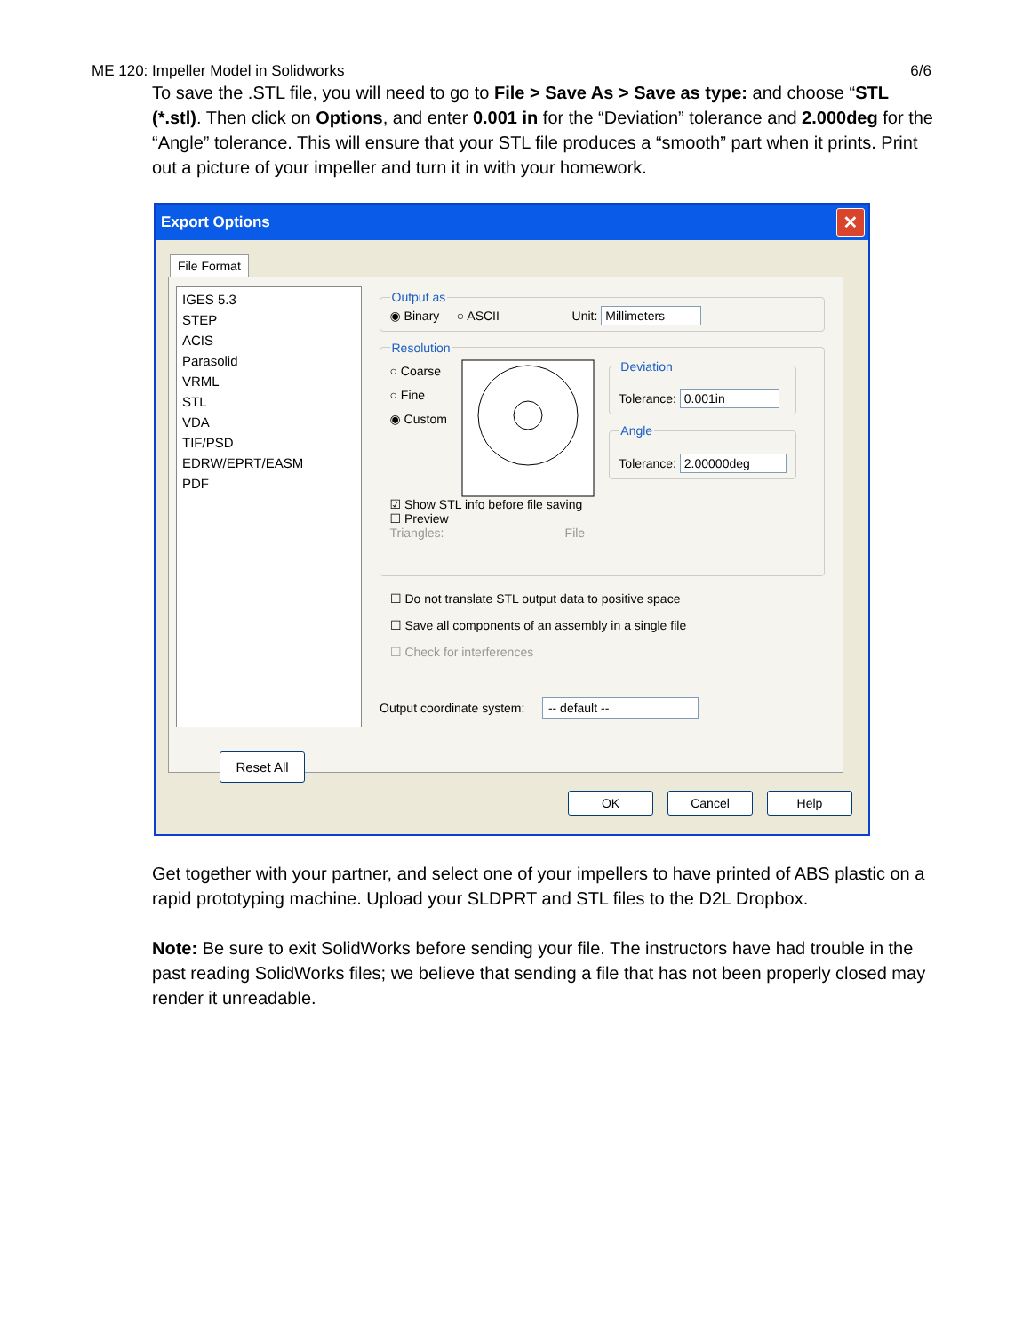ME 120: Impeller Model in Solidworks 6/6
To save the .STL file, you will need to go to File > Save As > Save as type: and choose “STL (*.stl). Then click on Options, and enter 0.001 in for the “Deviation” tolerance and 2.000deg for the “Angle” tolerance. This will ensure that your STL file produces a “smooth” part when it prints. Print out a picture of your impeller and turn it in with your homework.
Export Options ✕
File Format
IGES 5.3
STEP
ACIS
Parasolid
VRML
STL
VDA
TIF/PSD
EDRW/EPRT/EASM
PDF
Reset All
Output as◉ Binary ○ ASCII Unit: Millimeters Resolution
○ Coarse
○ Fine
◉ Custom
Deviation
Tolerance: 0.001in Angle
Tolerance: 2.00000deg
☑ Show STL info before file saving
☐ Preview
Triangles: File
☐ Do not translate STL output data to positive space
☐ Save all components of an assembly in a single file
☐ Check for interferences
Output coordinate system: -- default --
OK Cancel Help
Get together with your partner, and select one of your impellers to have printed of ABS plastic on a rapid prototyping machine. Upload your SLDPRT and STL files to the D2L Dropbox.
Note: Be sure to exit SolidWorks before sending your file. The instructors have had trouble in the past reading SolidWorks files; we believe that sending a file that has not been properly closed may render it unreadable.